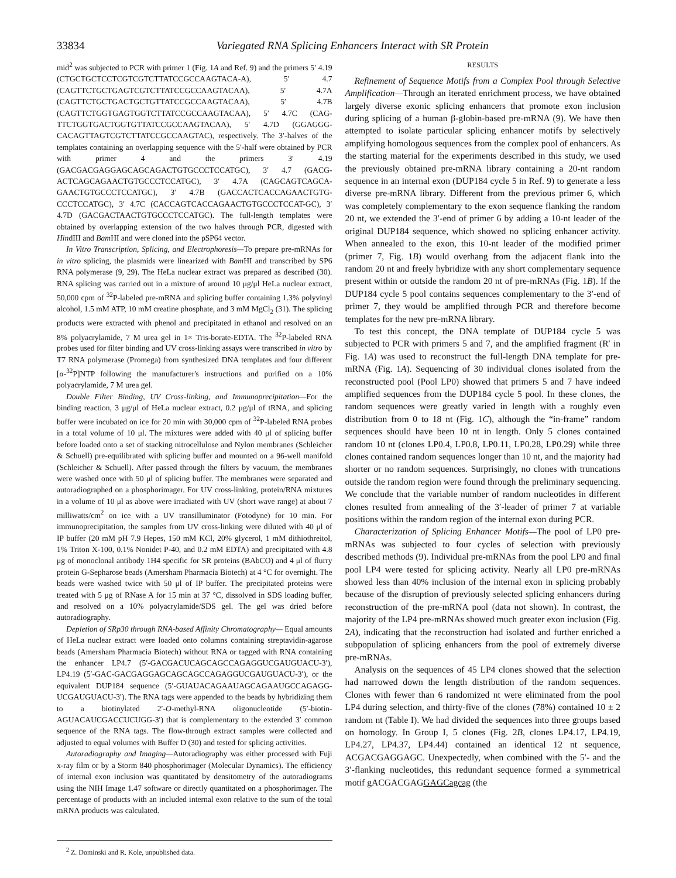33834 Variegated RNA Splicing Enhancers Interact with SR Protein
mid<sup>2</sup> was subjected to PCR with primer 1 (Fig. 1A and Ref. 9) and the primers 5′ 4.19 (CTGCTGCTCCTCGTCGTCTTATCCGCCAAGTACA-A), 5′ 4.7 (CAGTTCTGCTGAGTCGTCTTATCCGCCAAGTACAA), 5′ 4.7A (CAGTTCTGCTGACTGCTGTTATCCGCCAAGTACAA), 5′ 4.7B (CAGTTCTGGTGAGTGGTCTTATCCGCCAAGTACAA), 5′ 4.7C (CAG-TTCTGGTGACTGGTGTTATCCGCCAAGTACAA), 5′ 4.7D (GGAGGG-CACAGTTAGTCGTCTTATCCGCCAAGTAC), respectively. The 3′-halves of the templates containing an overlapping sequence with the 5′-half were obtained by PCR with primer 4 and the primers 3′ 4.19 (GACGACGAGGAGCAGCAGACTGTGCCCTCCATGC), 3′ 4.7 (GACG-ACTCAGCAGAACTGTGCCCTCCATGC), 3′ 4.7A (CAGCAGTCAGCA-GAACTGTGCCCTCCATGC), 3′ 4.7B (GACCACTCACCAGAACTGTG-CCCTCCATGC), 3′ 4.7C (CACCAGTCACCAGAACTGTGCCCTCCAT-GC), 3′ 4.7D (GACGACTAACTGTGCCCTCCATGC). The full-length templates were obtained by overlapping extension of the two halves through PCR, digested with HindIII and Bam HI and were cloned into the pSP64 vector.
In Vitro Transcription, Splicing, and Electrophoresis—To prepare pre-mRNAs for in vitro splicing, the plasmids were linearized with Bam HI and transcribed by SP6 RNA polymerase (9, 29). The HeLa nuclear extract was prepared as described (30). RNA splicing was carried out in a mixture of around 10 μg/μl HeLa nuclear extract, 50,000 cpm of <sup>32</sup>P-labeled pre-mRNA and splicing buffer containing 1.3% polyvinyl alcohol, 1.5 mM ATP, 10 mM creatine phosphate, and 3 mM MgCl<sub>2</sub> (31). The splicing products were extracted with phenol and precipitated in ethanol and resolved on an 8% polyacrylamide, 7 M urea gel in 1× Tris-borate-EDTA. The <sup>32</sup>P-labeled RNA probes used for filter binding and UV cross-linking assays were transcribed in vitro by T7 RNA polymerase (Promega) from synthesized DNA templates and four different [α-<sup>32</sup>P]NTP following the manufacturer's instructions and purified on a 10% polyacrylamide, 7 M urea gel.
Double Filter Binding, UV Cross-linking, and Immunoprecipitation—For the binding reaction, 3 μg/μl of HeLa nuclear extract, 0.2 μg/μl of tRNA, and splicing buffer were incubated on ice for 20 min with 30,000 cpm of <sup>32</sup>P-labeled RNA probes in a total volume of 10 μl. The mixtures were added with 40 μl of splicing buffer before loaded onto a set of stacking nitrocellulose and Nylon membranes (Schleicher & Schuell) pre-equilibrated with splicing buffer and mounted on a 96-well manifold (Schleicher & Schuell). After passed through the filters by vacuum, the membranes were washed once with 50 μl of splicing buffer. The membranes were separated and autoradiographed on a phosphorimager. For UV cross-linking, protein/RNA mixtures in a volume of 10 μl as above were irradiated with UV (short wave range) at about 7 milliwatts/cm<sup>2</sup> on ice with a UV transilluminator (Fotodyne) for 10 min. For immunoprecipitation, the samples from UV cross-linking were diluted with 40 μl of IP buffer (20 mM pH 7.9 Hepes, 150 mM KCl, 20% glycerol, 1 mM dithiothreitol, 1% Triton X-100, 0.1% Nonidet P-40, and 0.2 mM EDTA) and precipitated with 4.8 μg of monoclonal antibody 1H4 specific for SR proteins (BAbCO) and 4 μl of flurry protein G-Sepharose beads (Amersham Pharmacia Biotech) at 4 °C for overnight. The beads were washed twice with 50 μl of IP buffer. The precipitated proteins were treated with 5 μg of RNase A for 15 min at 37 °C, dissolved in SDS loading buffer, and resolved on a 10% polyacrylamide/SDS gel. The gel was dried before autoradiography.
Depletion of SRp30 through RNA-based Affinity Chromatography— Equal amounts of HeLa nuclear extract were loaded onto columns containing streptavidin-agarose beads (Amersham Pharmacia Biotech) without RNA or tagged with RNA containing the enhancer LP4.7 (5′-GACGACUCAGCAGCCAGAGGUCGAUGUACU-3′), LP4.19 (5′-GAC-GACGAGGAGCAGCAGCCAGAGGUCGAUGUACU-3′), or the equivalent DUP184 sequence (5′-GUAUACAGAAUAGCAGAAUGCCAGAGG-UCGAUGUACU-3′). The RNA tags were appended to the beads by hybridizing them to a biotinylated 2′-O-methyl-RNA oligonucleotide (5′-biotin-AGUACAUCGACCUCUGG-3′) that is complementary to the extended 3′ common sequence of the RNA tags. The flow-through extract samples were collected and adjusted to equal volumes with Buffer D (30) and tested for splicing activities.
Autoradiography and Imaging—Autoradiography was either processed with Fuji x-ray film or by a Storm 840 phosphorimager (Molecular Dynamics). The efficiency of internal exon inclusion was quantitated by densitometry of the autoradiograms using the NIH Image 1.47 software or directly quantitated on a phosphorimager. The percentage of products with an included internal exon relative to the sum of the total mRNA products was calculated.
<sup>2</sup> Z. Dominski and R. Kole, unpublished data.
RESULTS
Refinement of Sequence Motifs from a Complex Pool through Selective Amplification—Through an iterated enrichment process, we have obtained largely diverse exonic splicing enhancers that promote exon inclusion during splicing of a human β-globin-based pre-mRNA (9). We have then attempted to isolate particular splicing enhancer motifs by selectively amplifying homologous sequences from the complex pool of enhancers. As the starting material for the experiments described in this study, we used the previously obtained pre-mRNA library containing a 20-nt random sequence in an internal exon (DUP184 cycle 5 in Ref. 9) to generate a less diverse pre-mRNA library. Different from the previous primer 6, which was completely complementary to the exon sequence flanking the random 20 nt, we extended the 3′-end of primer 6 by adding a 10-nt leader of the original DUP184 sequence, which showed no splicing enhancer activity. When annealed to the exon, this 10-nt leader of the modified primer (primer 7, Fig. 1B) would overhang from the adjacent flank into the random 20 nt and freely hybridize with any short complementary sequence present within or outside the random 20 nt of pre-mRNAs (Fig. 1B). If the DUP184 cycle 5 pool contains sequences complementary to the 3′-end of primer 7, they would be amplified through PCR and therefore become templates for the new pre-mRNA library.
To test this concept, the DNA template of DUP184 cycle 5 was subjected to PCR with primers 5 and 7, and the amplified fragment (R′ in Fig. 1A) was used to reconstruct the full-length DNA template for pre-mRNA (Fig. 1A). Sequencing of 30 individual clones isolated from the reconstructed pool (Pool LP0) showed that primers 5 and 7 have indeed amplified sequences from the DUP184 cycle 5 pool. In these clones, the random sequences were greatly varied in length with a roughly even distribution from 0 to 18 nt (Fig. 1C), although the “in-frame” random sequences should have been 10 nt in length. Only 5 clones contained random 10 nt (clones LP0.4, LP0.8, LP0.11, LP0.28, LP0.29) while three clones contained random sequences longer than 10 nt, and the majority had shorter or no random sequences. Surprisingly, no clones with truncations outside the random region were found through the preliminary sequencing. We conclude that the variable number of random nucleotides in different clones resulted from annealing of the 3′-leader of primer 7 at variable positions within the random region of the internal exon during PCR.
Characterization of Splicing Enhancer Motifs—The pool of LP0 pre-mRNAs was subjected to four cycles of selection with previously described methods (9). Individual pre-mRNAs from the pool LP0 and final pool LP4 were tested for splicing activity. Nearly all LP0 pre-mRNAs showed less than 40% inclusion of the internal exon in splicing probably because of the disruption of previously selected splicing enhancers during reconstruction of the pre-mRNA pool (data not shown). In contrast, the majority of the LP4 pre-mRNAs showed much greater exon inclusion (Fig. 2A), indicating that the reconstruction had isolated and further enriched a subpopulation of splicing enhancers from the pool of extremely diverse pre-mRNAs.
Analysis on the sequences of 45 LP4 clones showed that the selection had narrowed down the length distribution of the random sequences. Clones with fewer than 6 randomized nt were eliminated from the pool LP4 during selection, and thirty-five of the clones (78%) contained 10 ± 2 random nt (Table I). We had divided the sequences into three groups based on homology. In Group I, 5 clones (Fig. 2B, clones LP4.17, LP4.19, LP4.27, LP4.37, LP4.44) contained an identical 12 nt sequence, ACGACGAGGAGC. Unexpectedly, when combined with the 5′- and the 3′-flanking nucleotides, this redundant sequence formed a symmetrical motif gACGACGAGGAGCagcag (the